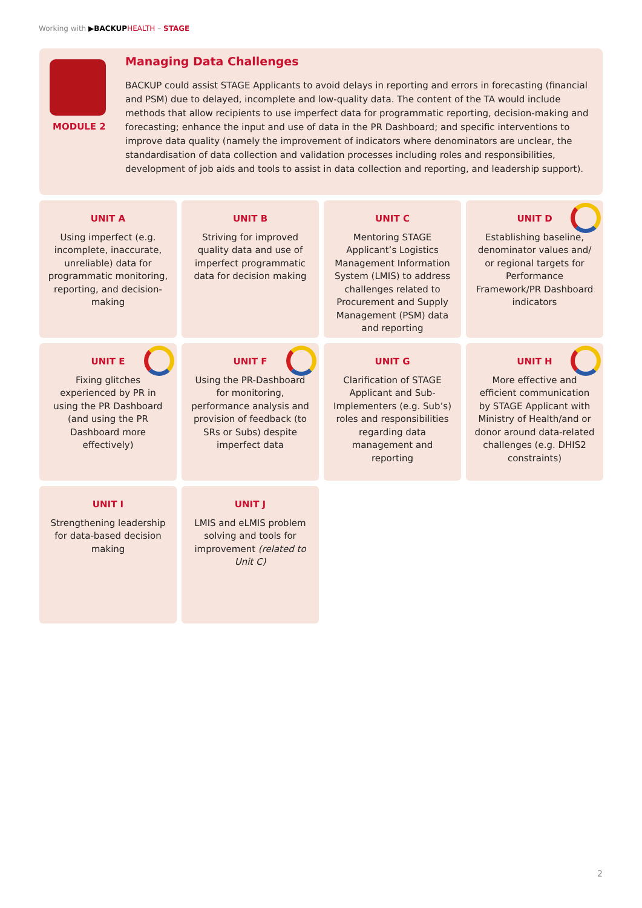Working with ▶BACKUP HEALTH – STAGE
MODULE 2
Managing Data Challenges
BACKUP could assist STAGE Applicants to avoid delays in reporting and errors in forecasting (financial and PSM) due to delayed, incomplete and low-quality data. The content of the TA would include methods that allow recipients to use imperfect data for programmatic reporting, decision-making and forecasting; enhance the input and use of data in the PR Dashboard; and specific interventions to improve data quality (namely the improvement of indicators where denominators are unclear, the standardisation of data collection and validation processes including roles and responsibilities, development of job aids and tools to assist in data collection and reporting, and leadership support).
UNIT A
Using imperfect (e.g. incomplete, inaccurate, unreliable) data for programmatic monitoring, reporting, and decision-making
UNIT B
Striving for improved quality data and use of imperfect programmatic data for decision making
UNIT C
Mentoring STAGE Applicant’s Logistics Management Information System (LMIS) to address challenges related to Procurement and Supply Management (PSM) data and reporting
UNIT D
Establishing baseline, denominator values and/ or regional targets for Performance Framework/PR Dashboard indicators
UNIT E
Fixing glitches experienced by PR in using the PR Dashboard (and using the PR Dashboard more effectively)
UNIT F
Using the PR-Dashboard for monitoring, performance analysis and provision of feedback (to SRs or Subs) despite imperfect data
UNIT G
Clarification of STAGE Applicant and Sub-Implementers (e.g. Sub’s) roles and responsibilities regarding data management and reporting
UNIT H
More effective and efficient communication by STAGE Applicant with Ministry of Health/and or donor around data-related challenges (e.g. DHIS2 constraints)
UNIT I
Strengthening leadership for data-based decision making
UNIT J
LMIS and eLMIS problem solving and tools for improvement (related to Unit C)
2